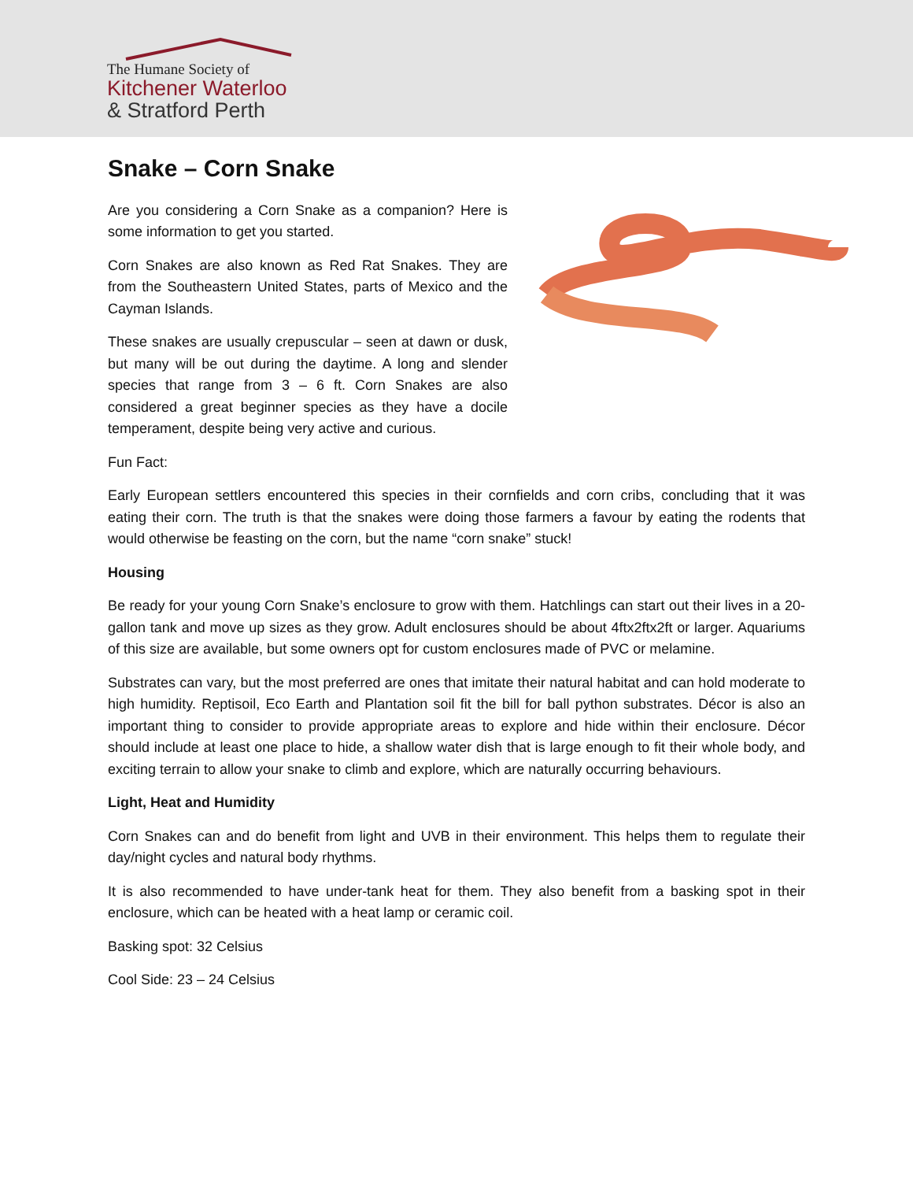The Humane Society of
Kitchener Waterloo
& Stratford Perth
Snake – Corn Snake
Are you considering a Corn Snake as a companion? Here is some information to get you started.
Corn Snakes are also known as Red Rat Snakes. They are from the Southeastern United States, parts of Mexico and the Cayman Islands.
These snakes are usually crepuscular – seen at dawn or dusk, but many will be out during the daytime. A long and slender species that range from 3 – 6 ft. Corn Snakes are also considered a great beginner species as they have a docile temperament, despite being very active and curious.
Fun Fact:
Early European settlers encountered this species in their cornfields and corn cribs, concluding that it was eating their corn. The truth is that the snakes were doing those farmers a favour by eating the rodents that would otherwise be feasting on the corn, but the name “corn snake” stuck!
Housing
Be ready for your young Corn Snake’s enclosure to grow with them. Hatchlings can start out their lives in a 20-gallon tank and move up sizes as they grow. Adult enclosures should be about 4ftx2ftx2ft or larger. Aquariums of this size are available, but some owners opt for custom enclosures made of PVC or melamine.
Substrates can vary, but the most preferred are ones that imitate their natural habitat and can hold moderate to high humidity. Reptisoil, Eco Earth and Plantation soil fit the bill for ball python substrates. Décor is also an important thing to consider to provide appropriate areas to explore and hide within their enclosure. Décor should include at least one place to hide, a shallow water dish that is large enough to fit their whole body, and exciting terrain to allow your snake to climb and explore, which are naturally occurring behaviours.
Light, Heat and Humidity
Corn Snakes can and do benefit from light and UVB in their environment. This helps them to regulate their day/night cycles and natural body rhythms.
It is also recommended to have under-tank heat for them. They also benefit from a basking spot in their enclosure, which can be heated with a heat lamp or ceramic coil.
Basking spot: 32 Celsius
Cool Side: 23 – 24 Celsius